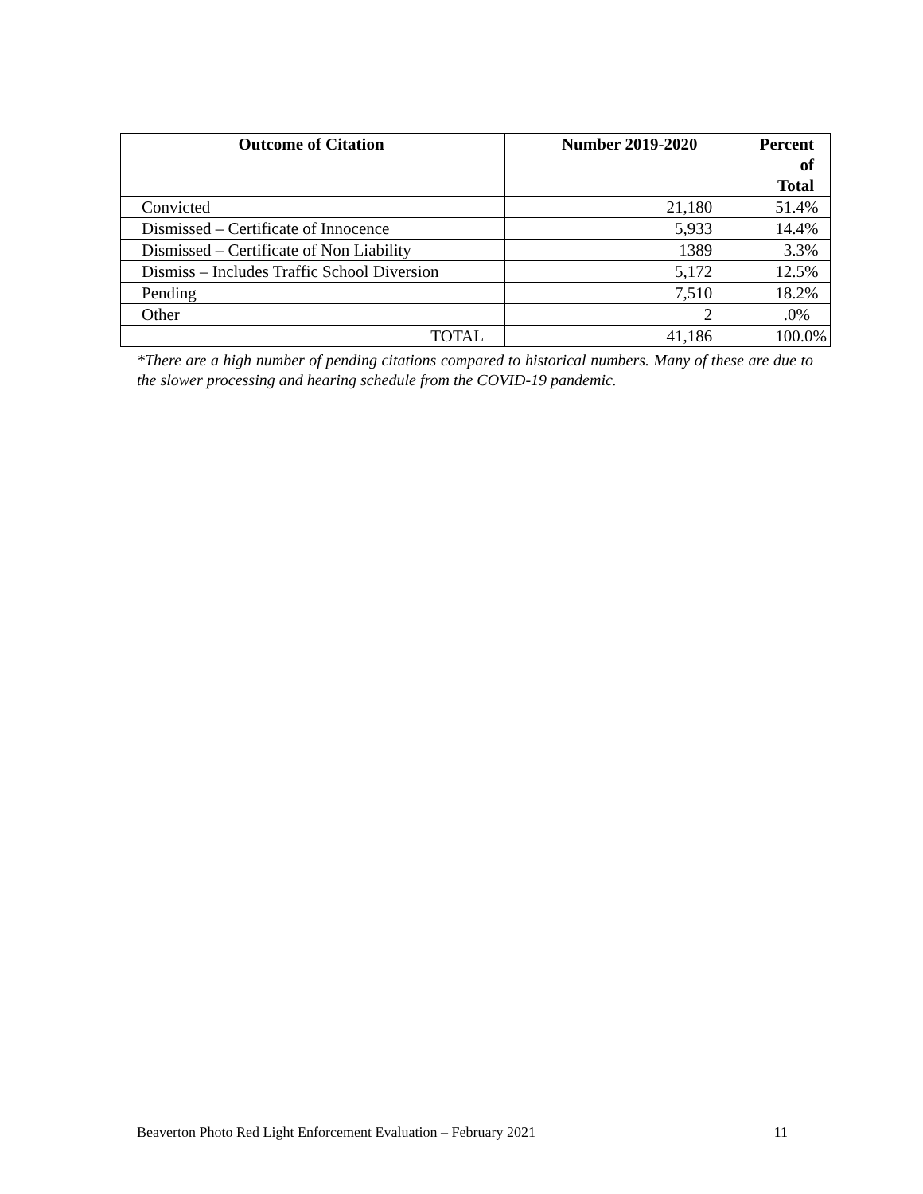| Outcome of Citation | Number 2019-2020 | Percent of Total |
| --- | --- | --- |
| Convicted | 21,180 | 51.4% |
| Dismissed – Certificate of Innocence | 5,933 | 14.4% |
| Dismissed – Certificate of Non Liability | 1389 | 3.3% |
| Dismiss – Includes Traffic School Diversion | 5,172 | 12.5% |
| Pending | 7,510 | 18.2% |
| Other | 2 | .0% |
| TOTAL | 41,186 | 100.0% |
*There are a high number of pending citations compared to historical numbers. Many of these are due to the slower processing and hearing schedule from the COVID-19 pandemic.
Beaverton Photo Red Light Enforcement Evaluation – February 2021 11